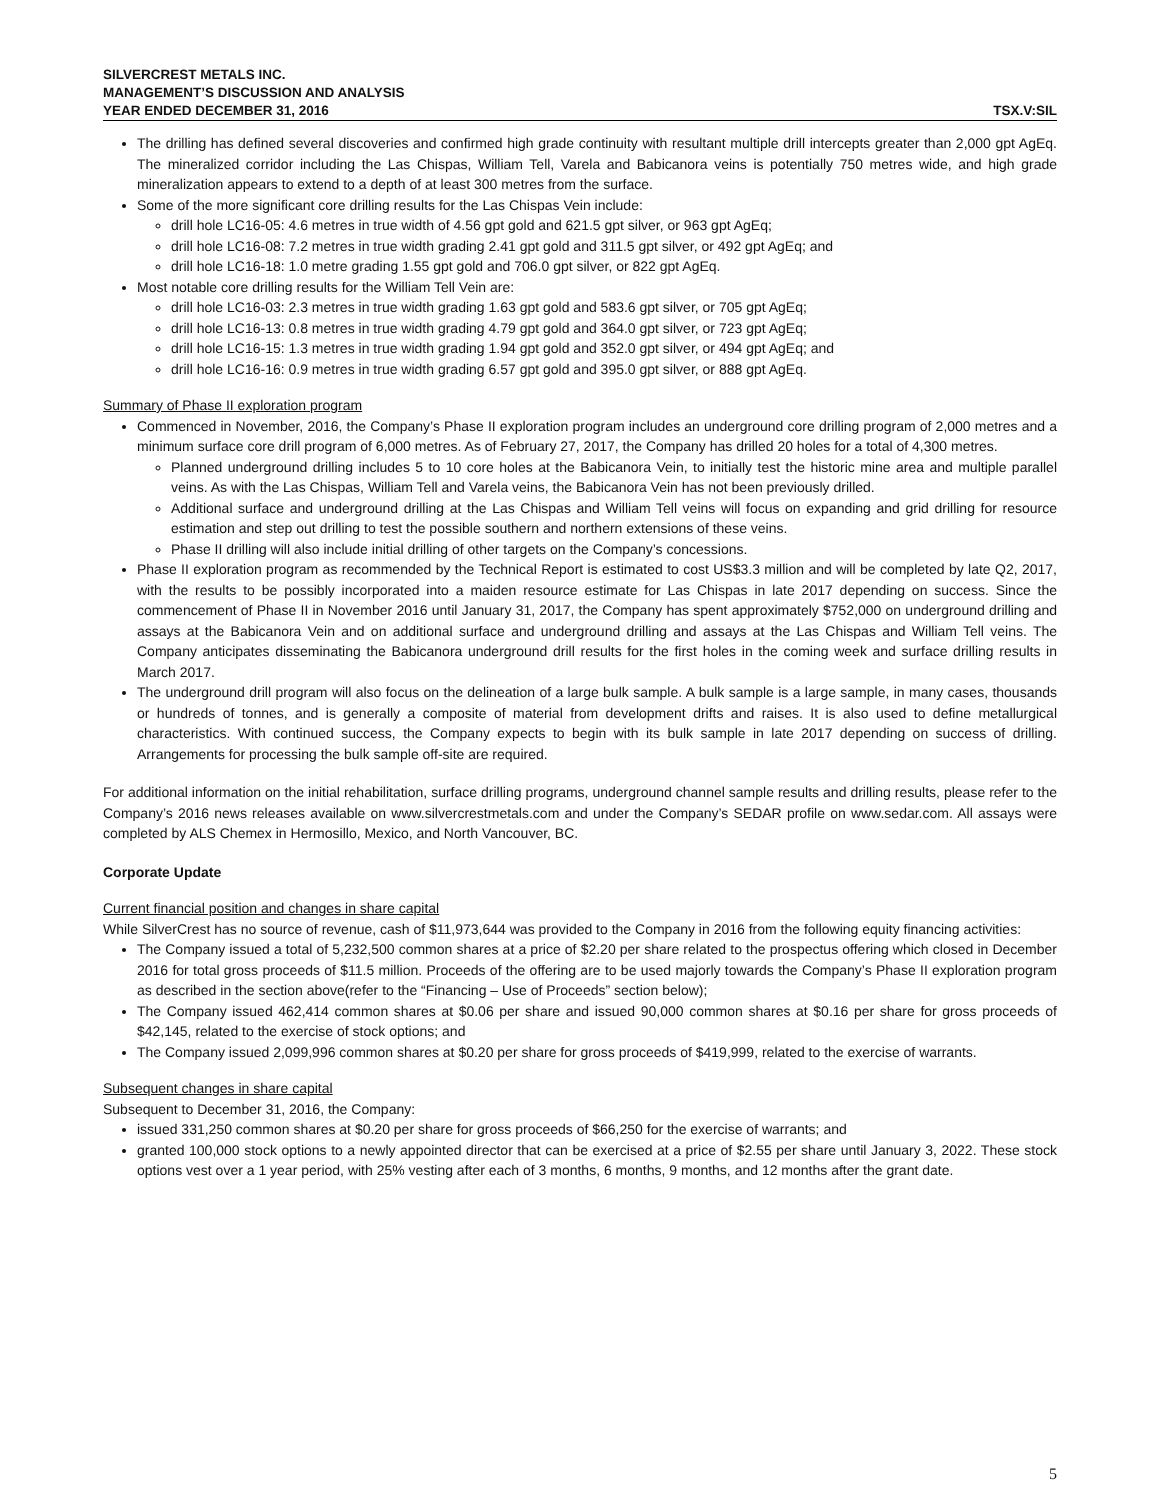SILVERCREST METALS INC.
MANAGEMENT’S DISCUSSION AND ANALYSIS
YEAR ENDED DECEMBER 31, 2016 TSX.V:SIL
The drilling has defined several discoveries and confirmed high grade continuity with resultant multiple drill intercepts greater than 2,000 gpt AgEq. The mineralized corridor including the Las Chispas, William Tell, Varela and Babicanora veins is potentially 750 metres wide, and high grade mineralization appears to extend to a depth of at least 300 metres from the surface.
Some of the more significant core drilling results for the Las Chispas Vein include:
drill hole LC16-05: 4.6 metres in true width of 4.56 gpt gold and 621.5 gpt silver, or 963 gpt AgEq;
drill hole LC16-08: 7.2 metres in true width grading 2.41 gpt gold and 311.5 gpt silver, or 492 gpt AgEq; and
drill hole LC16-18: 1.0 metre grading 1.55 gpt gold and 706.0 gpt silver, or 822 gpt AgEq.
Most notable core drilling results for the William Tell Vein are:
drill hole LC16-03: 2.3 metres in true width grading 1.63 gpt gold and 583.6 gpt silver, or 705 gpt AgEq;
drill hole LC16-13: 0.8 metres in true width grading 4.79 gpt gold and 364.0 gpt silver, or 723 gpt AgEq;
drill hole LC16-15: 1.3 metres in true width grading 1.94 gpt gold and 352.0 gpt silver, or 494 gpt AgEq; and
drill hole LC16-16: 0.9 metres in true width grading 6.57 gpt gold and 395.0 gpt silver, or 888 gpt AgEq.
Summary of Phase II exploration program
Commenced in November, 2016, the Company’s Phase II exploration program includes an underground core drilling program of 2,000 metres and a minimum surface core drill program of 6,000 metres. As of February 27, 2017, the Company has drilled 20 holes for a total of 4,300 metres.
Planned underground drilling includes 5 to 10 core holes at the Babicanora Vein, to initially test the historic mine area and multiple parallel veins. As with the Las Chispas, William Tell and Varela veins, the Babicanora Vein has not been previously drilled.
Additional surface and underground drilling at the Las Chispas and William Tell veins will focus on expanding and grid drilling for resource estimation and step out drilling to test the possible southern and northern extensions of these veins.
Phase II drilling will also include initial drilling of other targets on the Company’s concessions.
Phase II exploration program as recommended by the Technical Report is estimated to cost US$3.3 million and will be completed by late Q2, 2017, with the results to be possibly incorporated into a maiden resource estimate for Las Chispas in late 2017 depending on success. Since the commencement of Phase II in November 2016 until January 31, 2017, the Company has spent approximately $752,000 on underground drilling and assays at the Babicanora Vein and on additional surface and underground drilling and assays at the Las Chispas and William Tell veins. The Company anticipates disseminating the Babicanora underground drill results for the first holes in the coming week and surface drilling results in March 2017.
The underground drill program will also focus on the delineation of a large bulk sample. A bulk sample is a large sample, in many cases, thousands or hundreds of tonnes, and is generally a composite of material from development drifts and raises. It is also used to define metallurgical characteristics. With continued success, the Company expects to begin with its bulk sample in late 2017 depending on success of drilling. Arrangements for processing the bulk sample off-site are required.
For additional information on the initial rehabilitation, surface drilling programs, underground channel sample results and drilling results, please refer to the Company’s 2016 news releases available on www.silvercrestmetals.com and under the Company’s SEDAR profile on www.sedar.com. All assays were completed by ALS Chemex in Hermosillo, Mexico, and North Vancouver, BC.
Corporate Update
Current financial position and changes in share capital
While SilverCrest has no source of revenue, cash of $11,973,644 was provided to the Company in 2016 from the following equity financing activities:
The Company issued a total of 5,232,500 common shares at a price of $2.20 per share related to the prospectus offering which closed in December 2016 for total gross proceeds of $11.5 million. Proceeds of the offering are to be used majorly towards the Company’s Phase II exploration program as described in the section above(refer to the “Financing – Use of Proceeds” section below);
The Company issued 462,414 common shares at $0.06 per share and issued 90,000 common shares at $0.16 per share for gross proceeds of $42,145, related to the exercise of stock options; and
The Company issued 2,099,996 common shares at $0.20 per share for gross proceeds of $419,999, related to the exercise of warrants.
Subsequent changes in share capital
Subsequent to December 31, 2016, the Company:
issued 331,250 common shares at $0.20 per share for gross proceeds of $66,250 for the exercise of warrants; and
granted 100,000 stock options to a newly appointed director that can be exercised at a price of $2.55 per share until January 3, 2022. These stock options vest over a 1 year period, with 25% vesting after each of 3 months, 6 months, 9 months, and 12 months after the grant date.
5